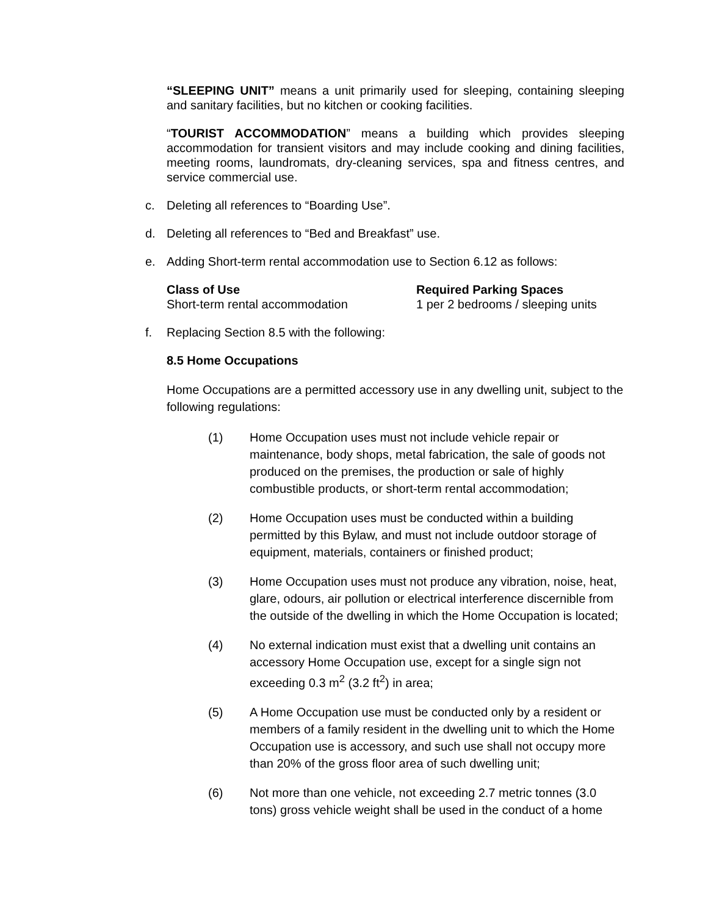“SLEEPING UNIT” means a unit primarily used for sleeping, containing sleeping and sanitary facilities, but no kitchen or cooking facilities.
“TOURIST ACCOMMODATION” means a building which provides sleeping accommodation for transient visitors and may include cooking and dining facilities, meeting rooms, laundromats, dry-cleaning services, spa and fitness centres, and service commercial use.
c. Deleting all references to “Boarding Use”.
d. Deleting all references to “Bed and Breakfast” use.
e. Adding Short-term rental accommodation use to Section 6.12 as follows:
| Class of Use | Required Parking Spaces |
| --- | --- |
| Short-term rental accommodation | 1 per 2 bedrooms / sleeping units |
f. Replacing Section 8.5 with the following:
8.5 Home Occupations
Home Occupations are a permitted accessory use in any dwelling unit, subject to the following regulations:
(1) Home Occupation uses must not include vehicle repair or maintenance, body shops, metal fabrication, the sale of goods not produced on the premises, the production or sale of highly combustible products, or short-term rental accommodation;
(2) Home Occupation uses must be conducted within a building permitted by this Bylaw, and must not include outdoor storage of equipment, materials, containers or finished product;
(3) Home Occupation uses must not produce any vibration, noise, heat, glare, odours, air pollution or electrical interference discernible from the outside of the dwelling in which the Home Occupation is located;
(4) No external indication must exist that a dwelling unit contains an accessory Home Occupation use, except for a single sign not exceeding 0.3 m<sup>2</sup> (3.2 ft<sup>2</sup>) in area;
(5) A Home Occupation use must be conducted only by a resident or members of a family resident in the dwelling unit to which the Home Occupation use is accessory, and such use shall not occupy more than 20% of the gross floor area of such dwelling unit;
(6) Not more than one vehicle, not exceeding 2.7 metric tonnes (3.0 tons) gross vehicle weight shall be used in the conduct of a home